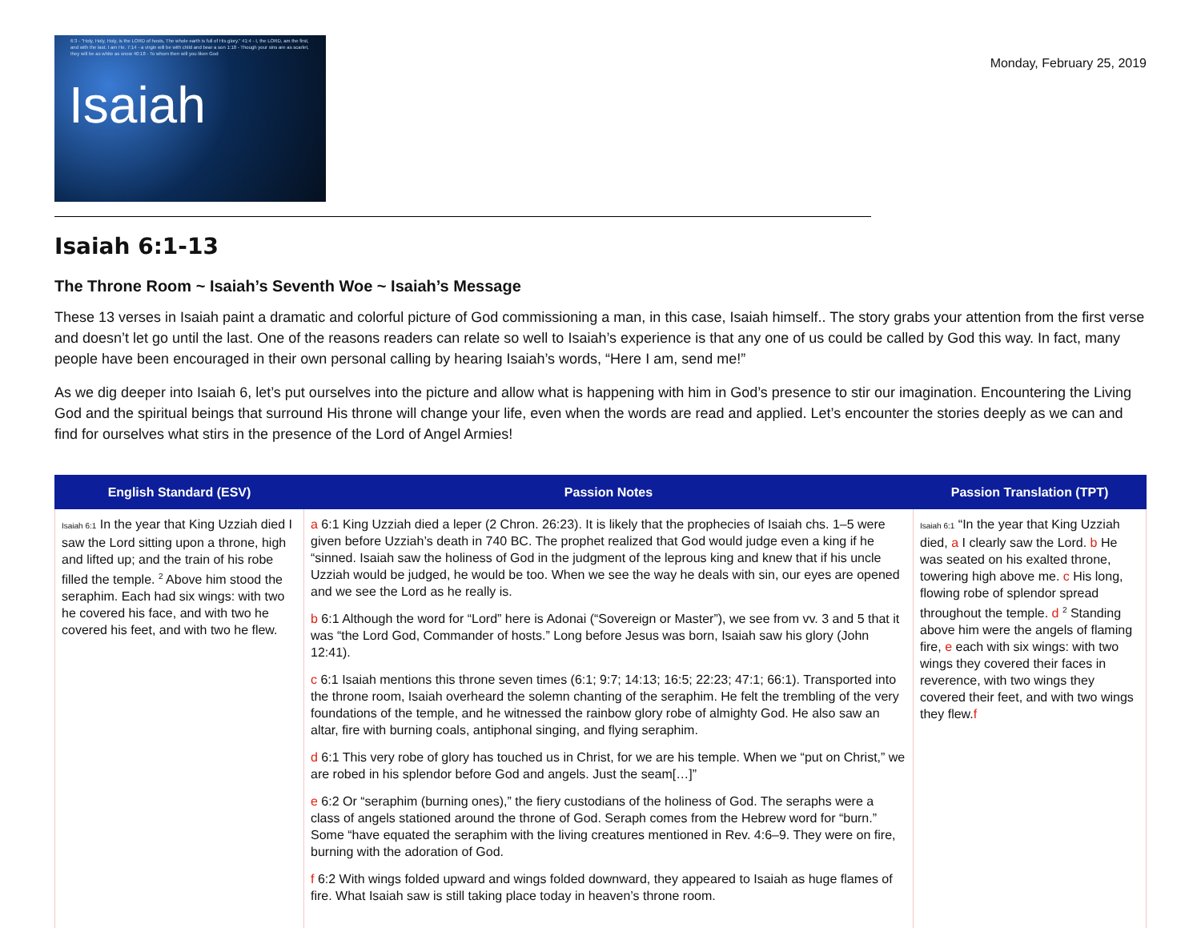6:3 - "Holy, Holy, Holy, is the LORD of hosts, The whole earth is full of His glory." 41:4 - I, the LORD, am the first, and with the last. I am He. 7:14 - a virgin will be with child and bear a son 1:18 - Though your sins are as scarlet, they will be as white as snow 40:18 - To whom then will you liken God
Isaiah
Monday, February 25, 2019
Isaiah 6:1-13
The Throne Room ~ Isaiah’s Seventh Woe ~ Isaiah’s Message
These 13 verses in Isaiah paint a dramatic and colorful picture of God commissioning a man, in this case, Isaiah himself.. The story grabs your attention from the first verse and doesn’t let go until the last. One of the reasons readers can relate so well to Isaiah’s experience is that any one of us could be called by God this way. In fact, many people have been encouraged in their own personal calling by hearing Isaiah’s words, “Here I am, send me!”
As we dig deeper into Isaiah 6, let’s put ourselves into the picture and allow what is happening with him in God’s presence to stir our imagination. Encountering the Living God and the spiritual beings that surround His throne will change your life, even when the words are read and applied. Let’s encounter the stories deeply as we can and find for ourselves what stirs in the presence of the Lord of Angel Armies!
| English Standard (ESV) | Passion Notes | Passion Translation (TPT) |
| --- | --- | --- |
| Isaiah 6:1 In the year that King Uzziah died I saw the Lord sitting upon a throne, high and lifted up; and the train of his robe filled the temple. <sup>2</sup> Above him stood the seraphim. Each had six wings: with two he covered his face, and with two he covered his feet, and with two he flew. | a 6:1 King Uzziah died a leper (2 Chron. 26:23). It is likely that the prophecies of Isaiah chs. 1–5 were given before Uzziah’s death in 740 BC. The prophet realized that God would judge even a king if he “sinned. Isaiah saw the holiness of God in the judgment of the leprous king and knew that if his uncle Uzziah would be judged, he would be too. When we see the way he deals with sin, our eyes are opened and we see the Lord as he really is. b 6:1 Although the word for “Lord” here is Adonai (“Sovereign or Master”), we see from vv. 3 and 5 that it was “the Lord God, Commander of hosts.” Long before Jesus was born, Isaiah saw his glory (John 12:41). c 6:1 Isaiah mentions this throne seven times (6:1; 9:7; 14:13; 16:5; 22:23; 47:1; 66:1). Transported into the throne room, Isaiah overheard the solemn chanting of the seraphim. He felt the trembling of the very foundations of the temple, and he witnessed the rainbow glory robe of almighty God. He also saw an altar, fire with burning coals, antiphonal singing, and flying seraphim. d 6:1 This very robe of glory has touched us in Christ, for we are his temple. When we “put on Christ,” we are robed in his splendor before God and angels. Just the seam[…]” e 6:2 Or “seraphim (burning ones),” the fiery custodians of the holiness of God. The seraphs were a class of angels stationed around the throne of God. Seraph comes from the Hebrew word for “burn.” Some “have equated the seraphim with the living creatures mentioned in Rev. 4:6–9. They were on fire, burning with the adoration of God. f 6:2 With wings folded upward and wings folded downward, they appeared to Isaiah as huge flames of fire. What Isaiah saw is still taking place today in heaven’s throne room. | Isaiah 6:1 “In the year that King Uzziah died, a I clearly saw the Lord. b He was seated on his exalted throne, towering high above me. c His long, flowing robe of splendor spread throughout the temple. d <sup>2</sup> Standing above him were the angels of flaming fire, e each with six wings: with two wings they covered their faces in reverence, with two wings they covered their feet, and with two wings they flew. f |